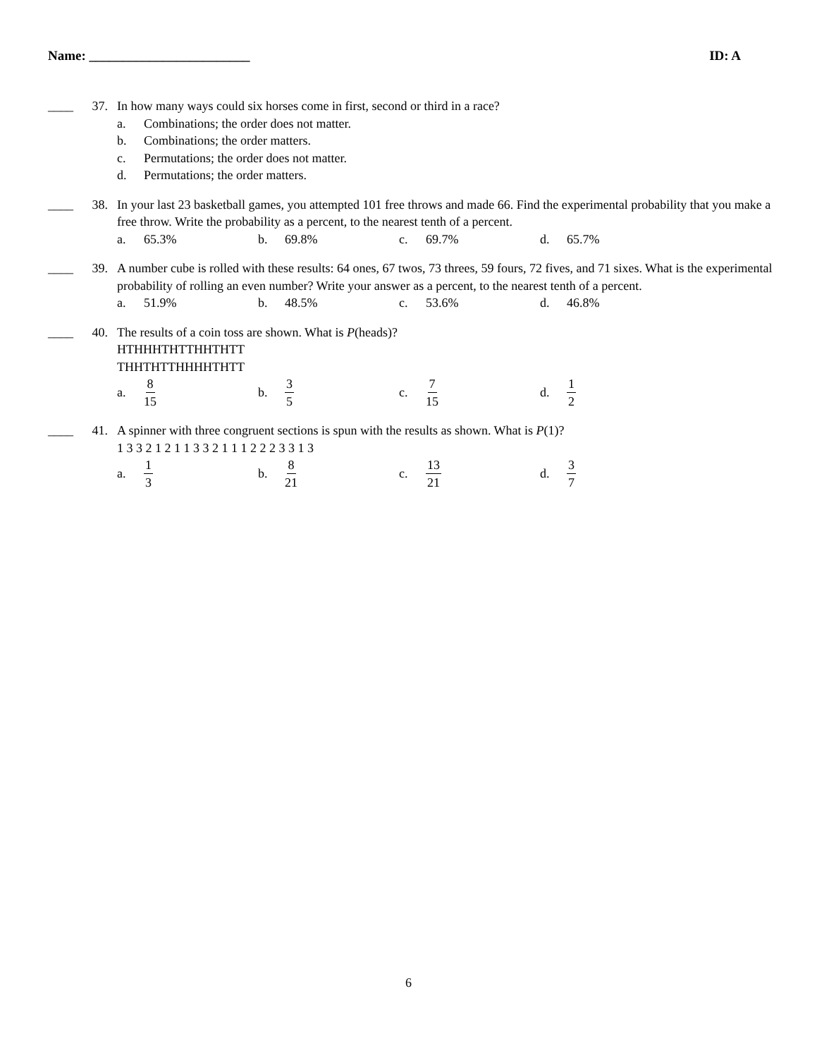Name: ________________________ ID: A
____ 37. In how many ways could six horses come in first, second or third in a race?
a. Combinations; the order does not matter.
b. Combinations; the order matters.
c. Permutations; the order does not matter.
d. Permutations; the order matters.
____ 38. In your last 23 basketball games, you attempted 101 free throws and made 66. Find the experimental probability that you make a free throw. Write the probability as a percent, to the nearest tenth of a percent.
a. 65.3% b. 69.8% c. 69.7% d. 65.7%
____ 39. A number cube is rolled with these results: 64 ones, 67 twos, 73 threes, 59 fours, 72 fives, and 71 sixes. What is the experimental probability of rolling an even number? Write your answer as a percent, to the nearest tenth of a percent.
a. 51.9% b. 48.5% c. 53.6% d. 46.8%
____ 40. The results of a coin toss are shown. What is P(heads)?
HTHHHTHTTHHTHTT
THHTHTTHHHHTHTT
a. 8 15
b. 3 5
c. 7 15
d. 1 2
____ 41. A spinner with three congruent sections is spun with the results as shown. What is P(1)?
1 3 3 2 1 2 1 1 3 3 2 1 1 1 2 2 2 3 3 1 3
a. 1 3
b. 8 21
c. 13 21
d. 3 7
6